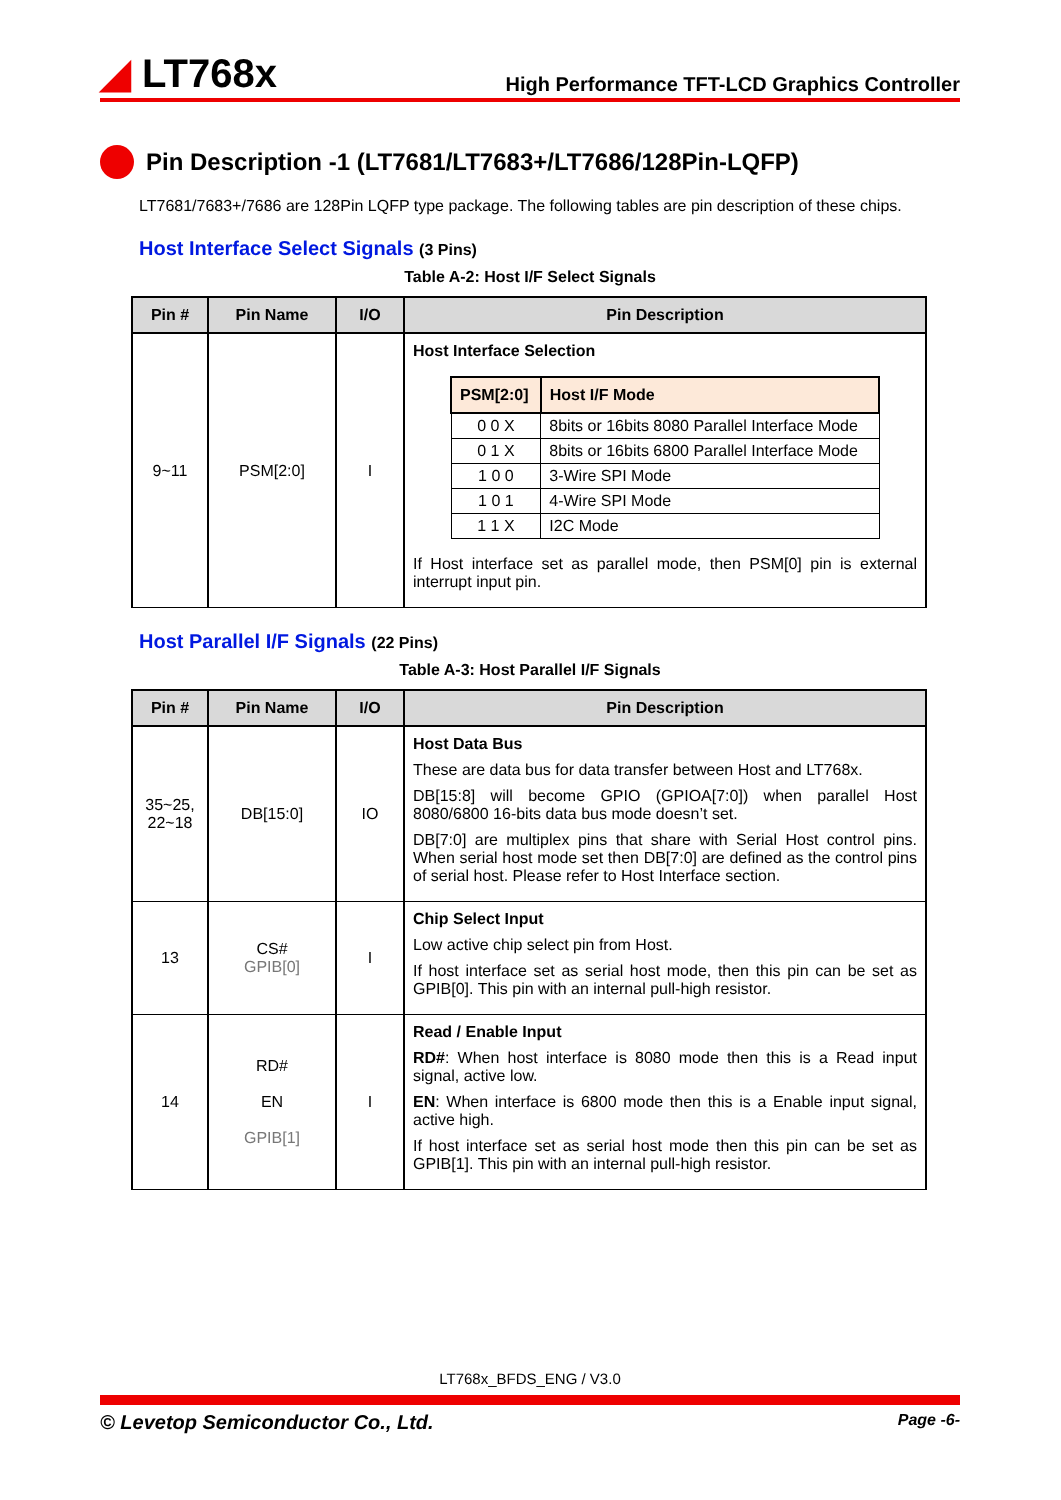◢ LT768x
High Performance TFT-LCD Graphics Controller
Pin Description -1 (LT7681/LT7683+/LT7686/128Pin-LQFP)
LT7681/7683+/7686 are 128Pin LQFP type package. The following tables are pin description of these chips.
Host Interface Select Signals (3 Pins)
Table A-2: Host I/F Select Signals
| Pin # | Pin Name | I/O | Pin Description |
| --- | --- | --- | --- |
| 9~11 | PSM[2:0] | I | Host Interface Selection / PSM[2:0] / Host I/F Mode / / --- / --- / / 0 0 X / 8bits or 16bits 8080 Parallel Interface Mode / / 0 1 X / 8bits or 16bits 6800 Parallel Interface Mode / / 1 0 0 / 3-Wire SPI Mode / / 1 0 1 / 4-Wire SPI Mode / / 1 1 X / I2C Mode / If Host interface set as parallel mode, then PSM[0] pin is external interrupt input pin. |
Host Parallel I/F Signals (22 Pins)
Table A-3: Host Parallel I/F Signals
| Pin # | Pin Name | I/O | Pin Description |
| --- | --- | --- | --- |
| 35~25, 22~18 | DB[15:0] | IO | Host Data Bus These are data bus for data transfer between Host and LT768x. DB[15:8] will become GPIO (GPIOA[7:0]) when parallel Host 8080/6800 16-bits data bus mode doesn’t set. DB[7:0] are multiplex pins that share with Serial Host control pins. When serial host mode set then DB[7:0] are defined as the control pins of serial host. Please refer to Host Interface section. |
| 13 | CS# GPIB[0] | I | Chip Select Input Low active chip select pin from Host. If host interface set as serial host mode, then this pin can be set as GPIB[0]. This pin with an internal pull-high resistor. |
| 14 | RD# EN GPIB[1] | I | Read / Enable Input RD# : When host interface is 8080 mode then this is a Read input signal, active low. EN : When interface is 6800 mode then this is a Enable input signal, active high. If host interface set as serial host mode then this pin can be set as GPIB[1]. This pin with an internal pull-high resistor. |
LT768x_BFDS_ENG / V3.0
© Levetop Semiconductor Co., Ltd. Page -6-